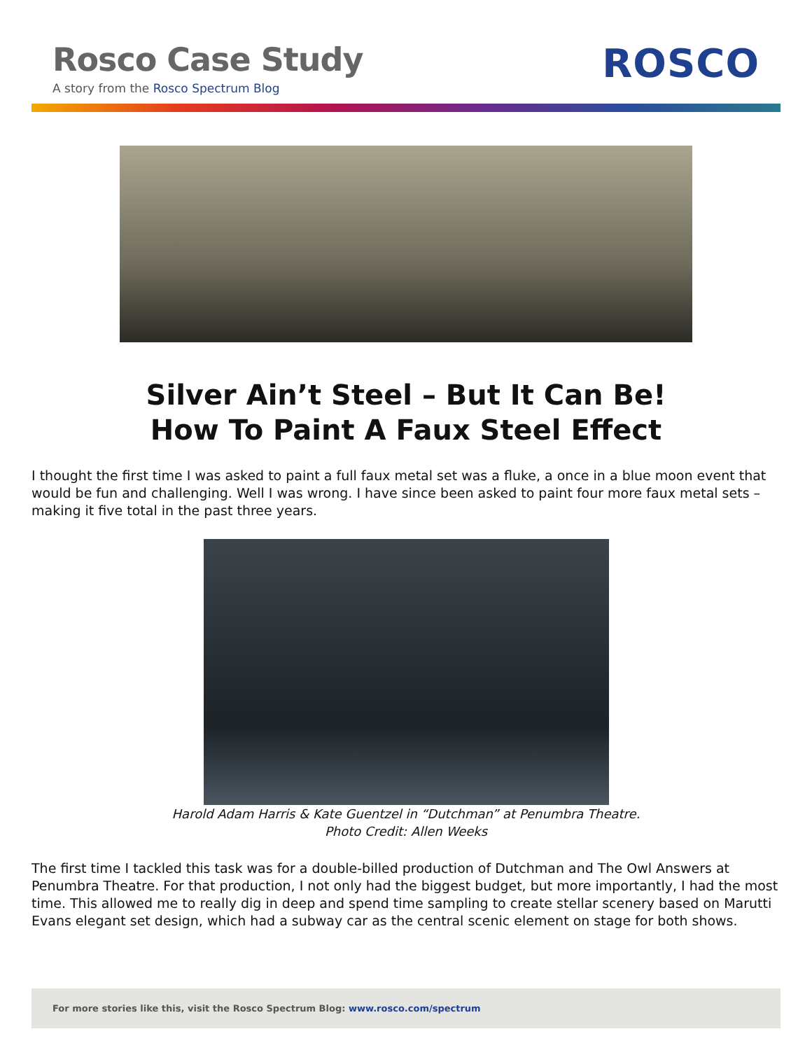Rosco Case Study
A story from the Rosco Spectrum Blog
ROSCO
Silver Ain’t Steel – But It Can Be!
How To Paint A Faux Steel Effect
I thought the first time I was asked to paint a full faux metal set was a fluke, a once in a blue moon event that would be fun and challenging. Well I was wrong. I have since been asked to paint four more faux metal sets – making it five total in the past three years.
Harold Adam Harris & Kate Guentzel in “Dutchman” at Penumbra Theatre.
Photo Credit: Allen Weeks
The first time I tackled this task was for a double-billed production of Dutchman and The Owl Answers at Penumbra Theatre. For that production, I not only had the biggest budget, but more importantly, I had the most time. This allowed me to really dig in deep and spend time sampling to create stellar scenery based on Marutti Evans elegant set design, which had a subway car as the central scenic element on stage for both shows.
For more stories like this, visit the Rosco Spectrum Blog: www.rosco.com/spectrum